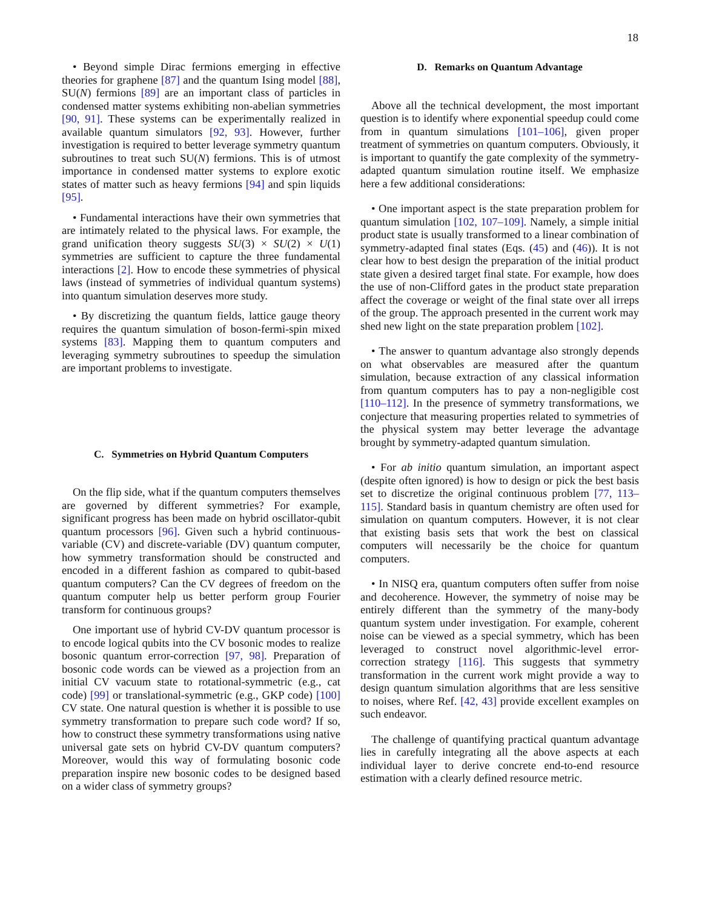18
• Beyond simple Dirac fermions emerging in effective theories for graphene [87] and the quantum Ising model [88], SU(N) fermions [89] are an important class of particles in condensed matter systems exhibiting non-abelian symmetries [90, 91]. These systems can be experimentally realized in available quantum simulators [92, 93]. However, further investigation is required to better leverage symmetry quantum subroutines to treat such SU(N) fermions. This is of utmost importance in condensed matter systems to explore exotic states of matter such as heavy fermions [94] and spin liquids [95].
• Fundamental interactions have their own symmetries that are intimately related to the physical laws. For example, the grand unification theory suggests SU(3) × SU(2) × U(1) symmetries are sufficient to capture the three fundamental interactions [2]. How to encode these symmetries of physical laws (instead of symmetries of individual quantum systems) into quantum simulation deserves more study.
• By discretizing the quantum fields, lattice gauge theory requires the quantum simulation of boson-fermi-spin mixed systems [83]. Mapping them to quantum computers and leveraging symmetry subroutines to speedup the simulation are important problems to investigate.
C. Symmetries on Hybrid Quantum Computers
On the flip side, what if the quantum computers themselves are governed by different symmetries? For example, significant progress has been made on hybrid oscillator-qubit quantum processors [96]. Given such a hybrid continuous-variable (CV) and discrete-variable (DV) quantum computer, how symmetry transformation should be constructed and encoded in a different fashion as compared to qubit-based quantum computers? Can the CV degrees of freedom on the quantum computer help us better perform group Fourier transform for continuous groups?
One important use of hybrid CV-DV quantum processor is to encode logical qubits into the CV bosonic modes to realize bosonic quantum error-correction [97, 98]. Preparation of bosonic code words can be viewed as a projection from an initial CV vacuum state to rotational-symmetric (e.g., cat code) [99] or translational-symmetric (e.g., GKP code) [100] CV state. One natural question is whether it is possible to use symmetry transformation to prepare such code word? If so, how to construct these symmetry transformations using native universal gate sets on hybrid CV-DV quantum computers? Moreover, would this way of formulating bosonic code preparation inspire new bosonic codes to be designed based on a wider class of symmetry groups?
D. Remarks on Quantum Advantage
Above all the technical development, the most important question is to identify where exponential speedup could come from in quantum simulations [101–106], given proper treatment of symmetries on quantum computers. Obviously, it is important to quantify the gate complexity of the symmetry-adapted quantum simulation routine itself. We emphasize here a few additional considerations:
• One important aspect is the state preparation problem for quantum simulation [102, 107–109]. Namely, a simple initial product state is usually transformed to a linear combination of symmetry-adapted final states (Eqs. (45) and (46)). It is not clear how to best design the preparation of the initial product state given a desired target final state. For example, how does the use of non-Clifford gates in the product state preparation affect the coverage or weight of the final state over all irreps of the group. The approach presented in the current work may shed new light on the state preparation problem [102].
• The answer to quantum advantage also strongly depends on what observables are measured after the quantum simulation, because extraction of any classical information from quantum computers has to pay a non-negligible cost [110–112]. In the presence of symmetry transformations, we conjecture that measuring properties related to symmetries of the physical system may better leverage the advantage brought by symmetry-adapted quantum simulation.
• For ab initio quantum simulation, an important aspect (despite often ignored) is how to design or pick the best basis set to discretize the original continuous problem [77, 113–115]. Standard basis in quantum chemistry are often used for simulation on quantum computers. However, it is not clear that existing basis sets that work the best on classical computers will necessarily be the choice for quantum computers.
• In NISQ era, quantum computers often suffer from noise and decoherence. However, the symmetry of noise may be entirely different than the symmetry of the many-body quantum system under investigation. For example, coherent noise can be viewed as a special symmetry, which has been leveraged to construct novel algorithmic-level error-correction strategy [116]. This suggests that symmetry transformation in the current work might provide a way to design quantum simulation algorithms that are less sensitive to noises, where Ref. [42, 43] provide excellent examples on such endeavor.
The challenge of quantifying practical quantum advantage lies in carefully integrating all the above aspects at each individual layer to derive concrete end-to-end resource estimation with a clearly defined resource metric.